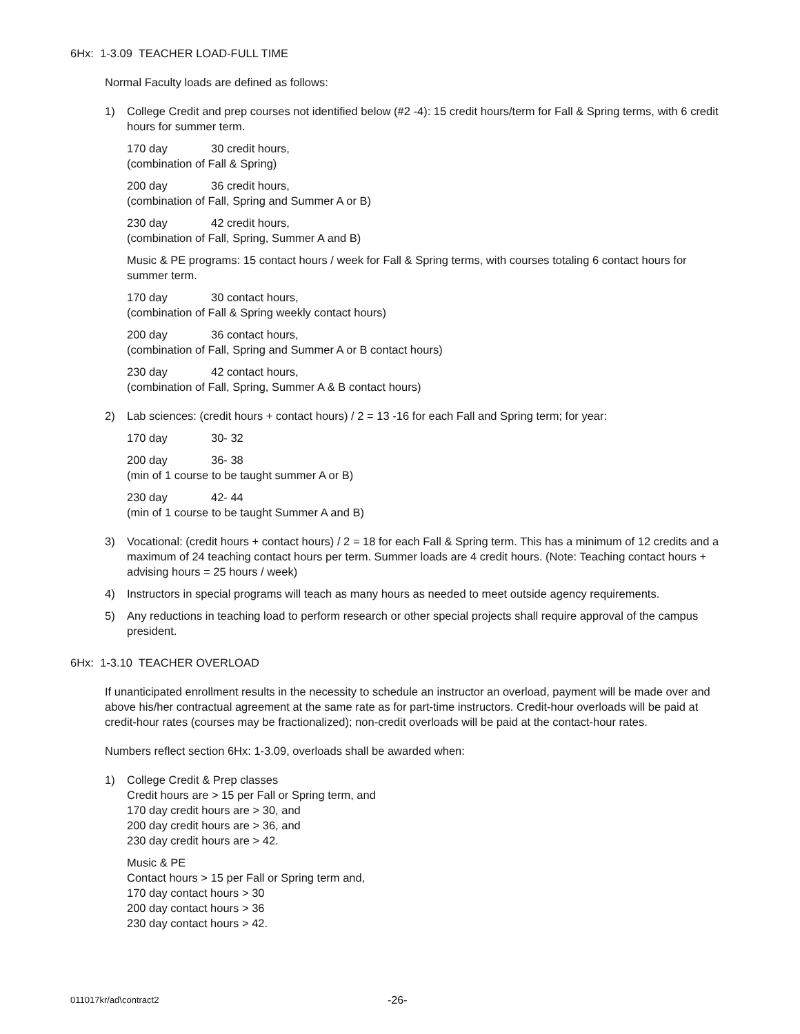6Hx: 1-3.09 TEACHER LOAD-FULL TIME
Normal Faculty loads are defined as follows:
1) College Credit and prep courses not identified below (#2 -4): 15 credit hours/term for Fall & Spring terms, with 6 credit hours for summer term.
170 day 30 credit hours,
(combination of Fall & Spring)
200 day 36 credit hours,
(combination of Fall, Spring and Summer A or B)
230 day 42 credit hours,
(combination of Fall, Spring, Summer A and B)
Music & PE programs: 15 contact hours / week for Fall & Spring terms, with courses totaling 6 contact hours for summer term.
170 day 30 contact hours,
(combination of Fall & Spring weekly contact hours)
200 day 36 contact hours,
(combination of Fall, Spring and Summer A or B contact hours)
230 day 42 contact hours,
(combination of Fall, Spring, Summer A & B contact hours)
2) Lab sciences: (credit hours + contact hours) / 2 = 13 -16 for each Fall and Spring term; for year:
170 day 30- 32
200 day 36- 38
(min of 1 course to be taught summer A or B)
230 day 42- 44
(min of 1 course to be taught Summer A and B)
3) Vocational: (credit hours + contact hours) / 2 = 18 for each Fall & Spring term. This has a minimum of 12 credits and a maximum of 24 teaching contact hours per term. Summer loads are 4 credit hours. (Note: Teaching contact hours + advising hours = 25 hours / week)
4) Instructors in special programs will teach as many hours as needed to meet outside agency requirements.
5) Any reductions in teaching load to perform research or other special projects shall require approval of the campus president.
6Hx: 1-3.10 TEACHER OVERLOAD
If unanticipated enrollment results in the necessity to schedule an instructor an overload, payment will be made over and above his/her contractual agreement at the same rate as for part-time instructors. Credit-hour overloads will be paid at credit-hour rates (courses may be fractionalized); non-credit overloads will be paid at the contact-hour rates.
Numbers reflect section 6Hx: 1-3.09, overloads shall be awarded when:
1) College Credit & Prep classes
Credit hours are > 15 per Fall or Spring term, and
170 day credit hours are > 30, and
200 day credit hours are > 36, and
230 day credit hours are > 42.
Music & PE
Contact hours > 15 per Fall or Spring term and,
170 day contact hours > 30
200 day contact hours > 36
230 day contact hours > 42.
011017kr/ad\contract2 -26-